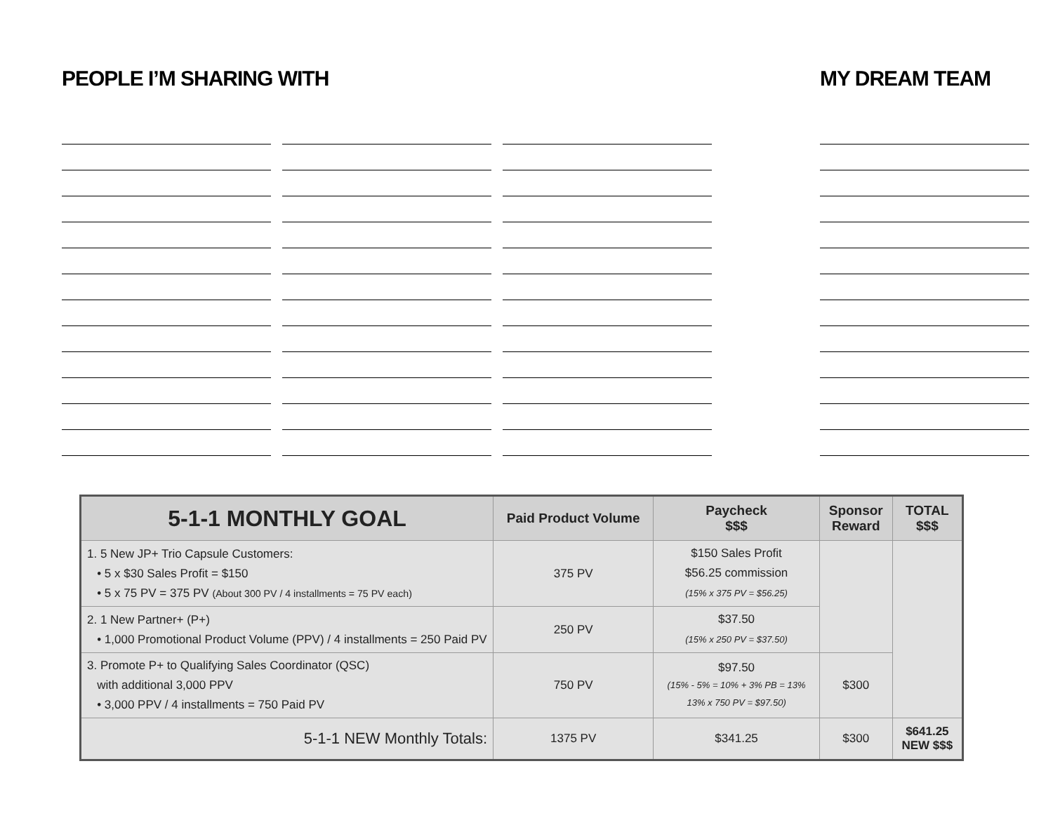PEOPLE I’M SHARING WITH MY DREAM TEAM
| 5-1-1 MONTHLY GOAL | Paid Product Volume | Paycheck $$$ | Sponsor Reward | TOTAL $$$ |
| --- | --- | --- | --- | --- |
| 1. 5 New JP+ Trio Capsule Customers: • 5 x $30 Sales Profit = $150 • 5 x 75 PV = 375 PV (About 300 PV / 4 installments = 75 PV each) | 375 PV | $150 Sales Profit $56.25 commission (15% x 375 PV = $56.25) | | |
| 2. 1 New Partner+ (P+) • 1,000 Promotional Product Volume (PPV) / 4 installments = 250 Paid PV | 250 PV | $37.50 (15% x 250 PV = $37.50) | | |
| 3. Promote P+ to Qualifying Sales Coordinator (QSC) with additional 3,000 PPV • 3,000 PPV / 4 installments = 750 Paid PV | 750 PV | $97.50 (15% - 5% = 10% + 3% PB = 13% 13% x 750 PV = $97.50) | $300 | |
| 5-1-1 NEW Monthly Totals: | 1375 PV | $341.25 | $300 | $641.25 NEW $$$ |